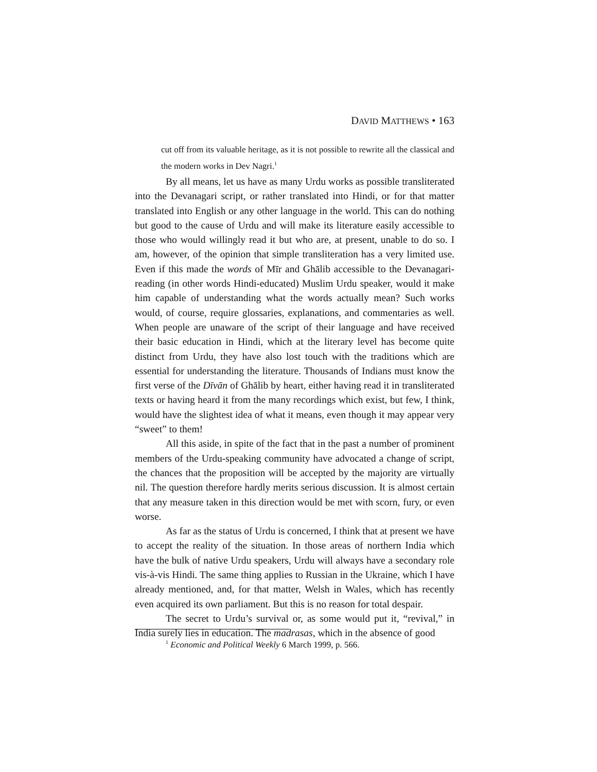DAVID MATTHEWS • 163
cut off from its valuable heritage, as it is not possible to rewrite all the classical and the modern works in Dev Nagri.<sup>1</sup>
By all means, let us have as many Urdu works as possible transliterated into the Devanagari script, or rather translated into Hindi, or for that matter translated into English or any other language in the world. This can do nothing but good to the cause of Urdu and will make its literature easily accessible to those who would willingly read it but who are, at present, unable to do so. I am, however, of the opinion that simple transliteration has a very limited use. Even if this made the words of Mīr and Ghālib accessible to the Devanagari-reading (in other words Hindi-educated) Muslim Urdu speaker, would it make him capable of understanding what the words actually mean? Such works would, of course, require glossaries, explanations, and commentaries as well. When people are unaware of the script of their language and have received their basic education in Hindi, which at the literary level has become quite distinct from Urdu, they have also lost touch with the traditions which are essential for understanding the literature. Thousands of Indians must know the first verse of the Dīvān of Ghālib by heart, either having read it in transliterated texts or having heard it from the many recordings which exist, but few, I think, would have the slightest idea of what it means, even though it may appear very “sweet” to them!
All this aside, in spite of the fact that in the past a number of prominent members of the Urdu-speaking community have advocated a change of script, the chances that the proposition will be accepted by the majority are virtually nil. The question therefore hardly merits serious discussion. It is almost certain that any measure taken in this direction would be met with scorn, fury, or even worse.
As far as the status of Urdu is concerned, I think that at present we have to accept the reality of the situation. In those areas of northern India which have the bulk of native Urdu speakers, Urdu will always have a secondary role vis-à-vis Hindi. The same thing applies to Russian in the Ukraine, which I have already mentioned, and, for that matter, Welsh in Wales, which has recently even acquired its own parliament. But this is no reason for total despair.
The secret to Urdu’s survival or, as some would put it, “revival,” in India surely lies in education. The madrasas, which in the absence of good
<sup>1</sup> Economic and Political Weekly 6 March 1999, p. 566.